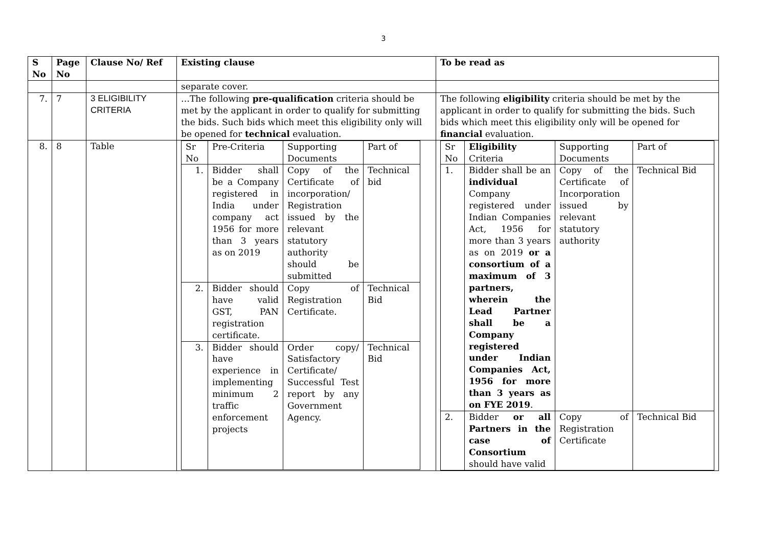3
| S No | Page No | Clause No/ Ref | Existing clause | To be read as |
| --- | --- | --- | --- | --- |
| | | | separate cover. | |
| 7. | 7 | 3 ELIGIBILITY CRITERIA | …The following pre-qualification criteria should be met by the applicant in order to qualify for submitting the bids. Such bids which meet this eligibility only will be opened for technical evaluation. | The following eligibility criteria should be met by the applicant in order to qualify for submitting the bids. Such bids which meet this eligibility only will be opened for financial evaluation. |
| 8. | 8 | Table | / Sr No / Pre-Criteria / Supporting Documents / Part of / / 1. / Bidder shall be a Company registered in India under company act 1956 for more than 3 years as on 2019 / Copy of the Certificate of incorporation/ Registration issued by the relevant statutory authority should be submitted / Technical bid / / 2. / Bidder should have valid GST, PAN registration certificate. / Copy of Registration Certificate. / Technical Bid / / 3. / Bidder should have experience in implementing minimum 2 traffic enforcement projects / Order copy/ Satisfactory Certificate/ Successful Test report by any Government Agency. / Technical Bid / | / Sr No / Eligibility Criteria / Supporting Documents / Part of / / 1. / Bidder shall be an individual Company registered under Indian Companies Act, 1956 for more than 3 years as on 2019 or a consortium of a maximum of 3 partners, wherein the Lead Partner shall be a Company registered under Indian Companies Act, 1956 for more than 3 years as on FYE 2019 . / Copy of the Certificate of Incorporation issued by relevant statutory authority / Technical Bid / / 2. / Bidder or all Partners in the case of Consortium should have valid / Copy of Registration Certificate / Technical Bid / |